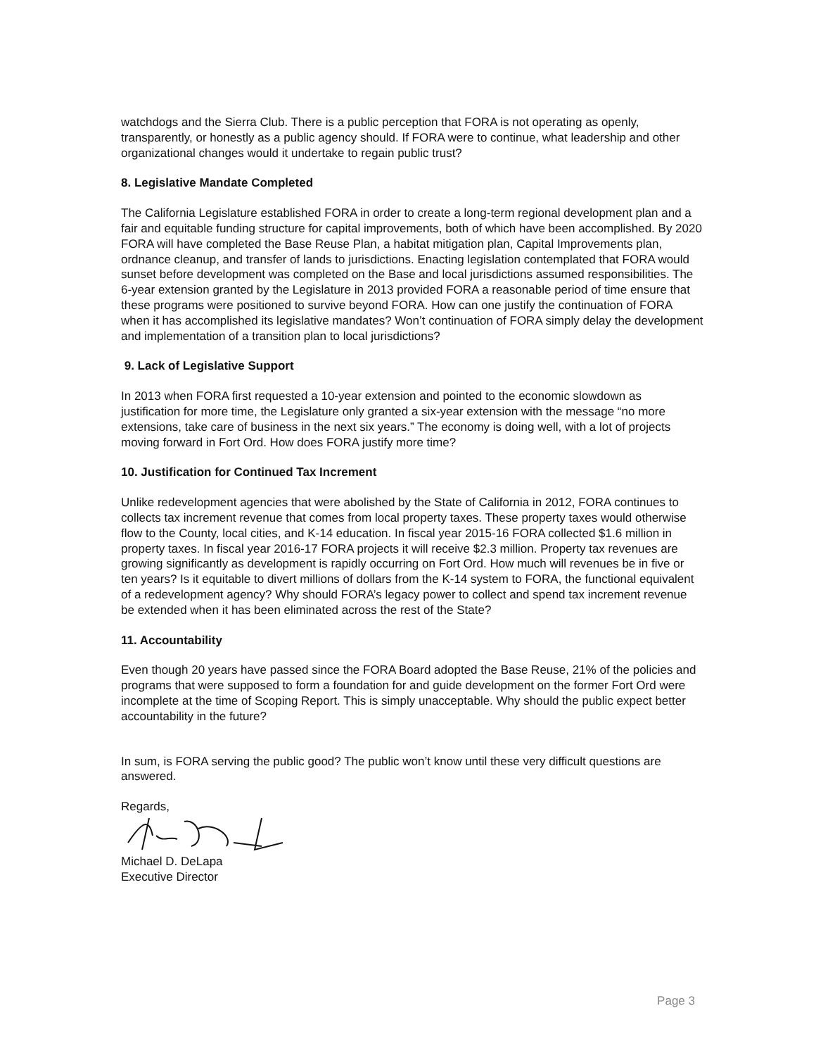watchdogs and the Sierra Club. There is a public perception that FORA is not operating as openly, transparently, or honestly as a public agency should. If FORA were to continue, what leadership and other organizational changes would it undertake to regain public trust?
8. Legislative Mandate Completed
The California Legislature established FORA in order to create a long-term regional development plan and a fair and equitable funding structure for capital improvements, both of which have been accomplished. By 2020 FORA will have completed the Base Reuse Plan, a habitat mitigation plan, Capital Improvements plan, ordnance cleanup, and transfer of lands to jurisdictions. Enacting legislation contemplated that FORA would sunset before development was completed on the Base and local jurisdictions assumed responsibilities. The 6-year extension granted by the Legislature in 2013 provided FORA a reasonable period of time ensure that these programs were positioned to survive beyond FORA. How can one justify the continuation of FORA when it has accomplished its legislative mandates? Won’t continuation of FORA simply delay the development and implementation of a transition plan to local jurisdictions?
9. Lack of Legislative Support
In 2013 when FORA first requested a 10-year extension and pointed to the economic slowdown as justification for more time, the Legislature only granted a six-year extension with the message “no more extensions, take care of business in the next six years.” The economy is doing well, with a lot of projects moving forward in Fort Ord. How does FORA justify more time?
10. Justification for Continued Tax Increment
Unlike redevelopment agencies that were abolished by the State of California in 2012, FORA continues to collects tax increment revenue that comes from local property taxes. These property taxes would otherwise flow to the County, local cities, and K-14 education. In fiscal year 2015-16 FORA collected $1.6 million in property taxes. In fiscal year 2016-17 FORA projects it will receive $2.3 million. Property tax revenues are growing significantly as development is rapidly occurring on Fort Ord. How much will revenues be in five or ten years? Is it equitable to divert millions of dollars from the K-14 system to FORA, the functional equivalent of a redevelopment agency? Why should FORA’s legacy power to collect and spend tax increment revenue be extended when it has been eliminated across the rest of the State?
11. Accountability
Even though 20 years have passed since the FORA Board adopted the Base Reuse, 21% of the policies and programs that were supposed to form a foundation for and guide development on the former Fort Ord were incomplete at the time of Scoping Report. This is simply unacceptable. Why should the public expect better accountability in the future?
In sum, is FORA serving the public good? The public won’t know until these very difficult questions are answered.
Regards,
Michael D. DeLapa
Executive Director
Page 3